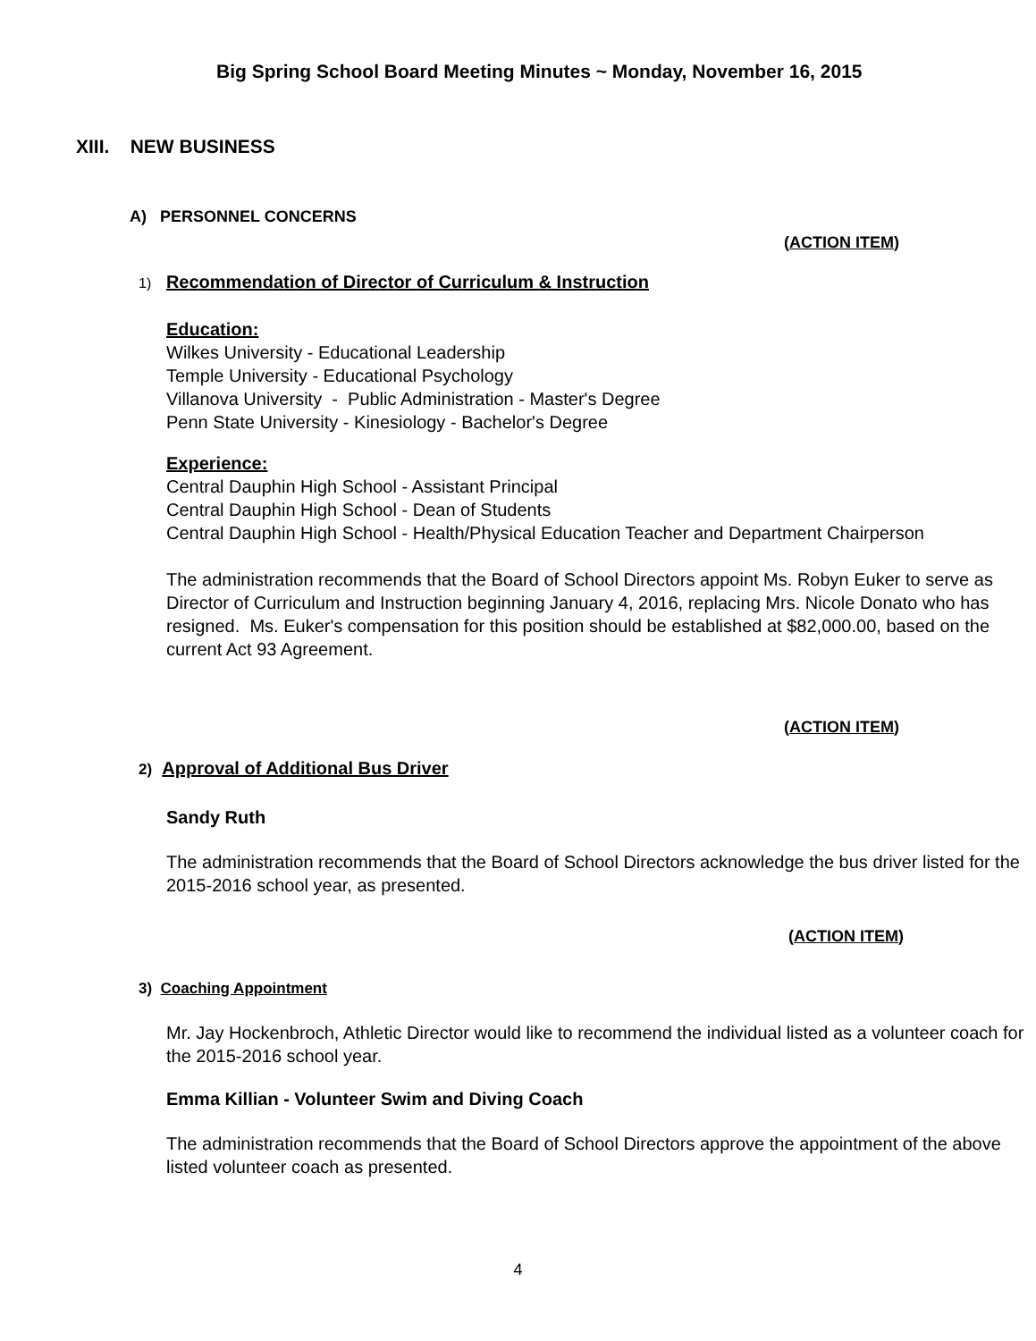Big Spring School Board Meeting Minutes ~ Monday, November 16, 2015
XIII. NEW BUSINESS
A) PERSONNEL CONCERNS
(ACTION ITEM)
1) Recommendation of Director of Curriculum & Instruction
Education:
Wilkes University - Educational Leadership
Temple University - Educational Psychology
Villanova University - Public Administration - Master's Degree
Penn State University - Kinesiology - Bachelor's Degree
Experience:
Central Dauphin High School - Assistant Principal
Central Dauphin High School - Dean of Students
Central Dauphin High School - Health/Physical Education Teacher and Department Chairperson
The administration recommends that the Board of School Directors appoint Ms. Robyn Euker to serve as Director of Curriculum and Instruction beginning January 4, 2016, replacing Mrs. Nicole Donato who has resigned. Ms. Euker's compensation for this position should be established at $82,000.00, based on the current Act 93 Agreement.
(ACTION ITEM)
2) Approval of Additional Bus Driver
Sandy Ruth
The administration recommends that the Board of School Directors acknowledge the bus driver listed for the 2015-2016 school year, as presented.
(ACTION ITEM)
3) Coaching Appointment
Mr. Jay Hockenbroch, Athletic Director would like to recommend the individual listed as a volunteer coach for the 2015-2016 school year.
Emma Killian - Volunteer Swim and Diving Coach
The administration recommends that the Board of School Directors approve the appointment of the above listed volunteer coach as presented.
4